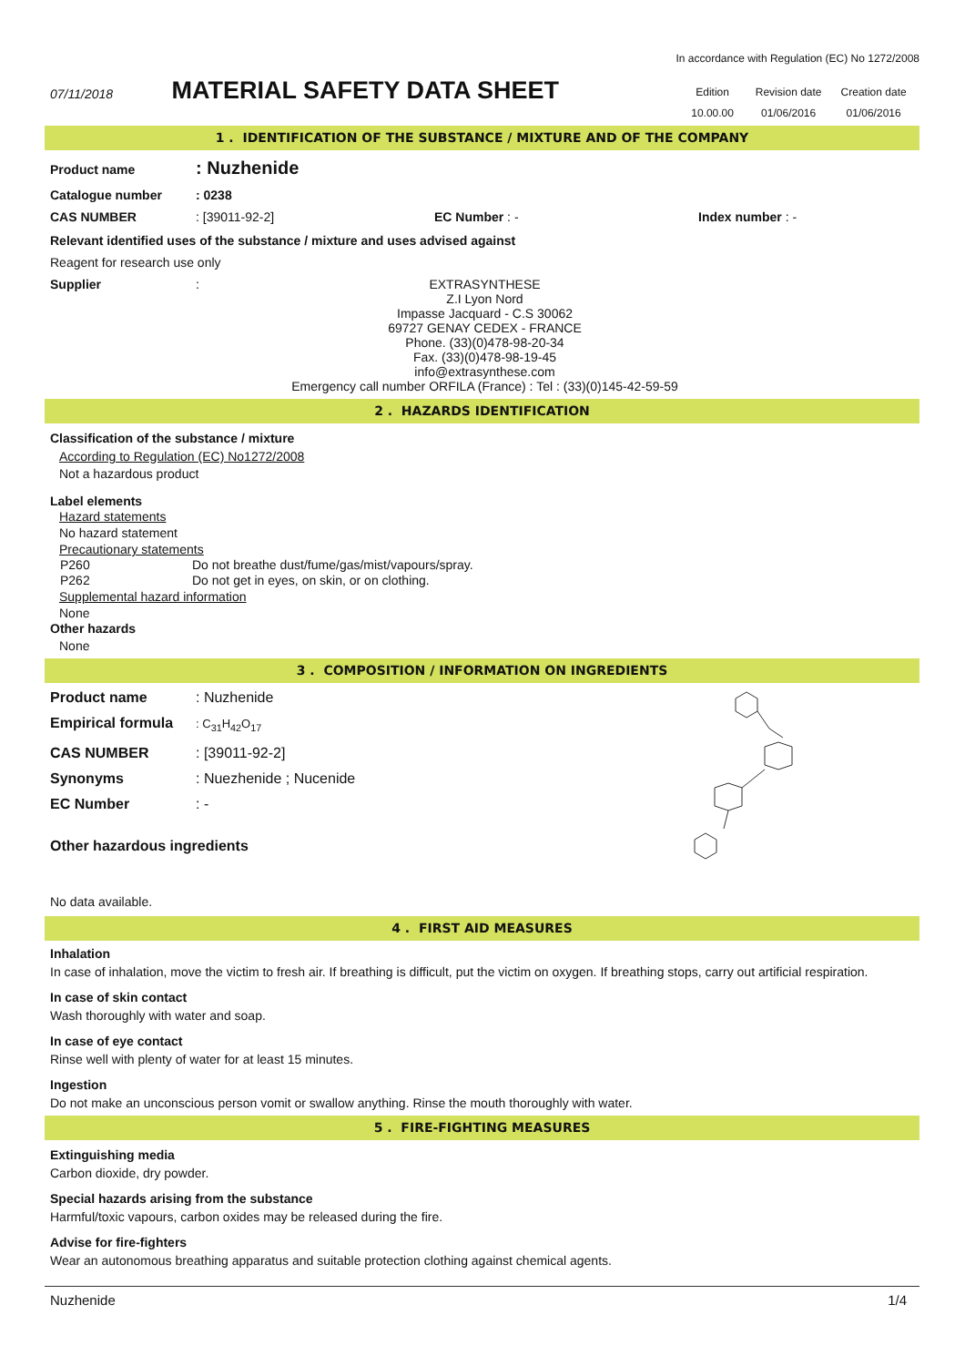In accordance with Regulation (EC) No 1272/2008
07/11/2018
MATERIAL SAFETY DATA SHEET
| Edition | Revision date | Creation date |
| 10.00.00 | 01/06/2016 | 01/06/2016 |
1 . IDENTIFICATION OF THE SUBSTANCE / MIXTURE AND OF THE COMPANY
Product name
: Nuzhenide
Catalogue number : 0238
CAS NUMBER : [39011-92-2] EC Number : - Index number : -
Relevant identified uses of the substance / mixture and uses advised against
Reagent for research use only
Supplier :
EXTRASYNTHESE
Z.I Lyon Nord
Impasse Jacquard - C.S 30062
69727 GENAY CEDEX - FRANCE
Phone. (33)(0)478-98-20-34
Fax. (33)(0)478-98-19-45
info@extrasynthese.com
Emergency call number ORFILA (France) : Tel : (33)(0)145-42-59-59
2 . HAZARDS IDENTIFICATION
Classification of the substance / mixture
According to Regulation (EC) No1272/2008
Not a hazardous product
Label elements
Hazard statements
No hazard statement
Precautionary statements
| P260 | Do not breathe dust/fume/gas/mist/vapours/spray. |
| P262 | Do not get in eyes, on skin, or on clothing. |
Supplemental hazard information
None
Other hazards
None
3 . COMPOSITION / INFORMATION ON INGREDIENTS
Product name : Nuzhenide
Empirical formula
: C<sub>31</sub>H<sub>42</sub>O<sub>17</sub>
CAS NUMBER : [39011-92-2]
Synonyms : Nuezhenide ; Nucenide
EC Number : -
Other hazardous ingredients
No data available.
4 . FIRST AID MEASURES
Inhalation
In case of inhalation, move the victim to fresh air. If breathing is difficult, put the victim on oxygen. If breathing stops, carry out artificial respiration.
In case of skin contact
Wash thoroughly with water and soap.
In case of eye contact
Rinse well with plenty of water for at least 15 minutes.
Ingestion
Do not make an unconscious person vomit or swallow anything. Rinse the mouth thoroughly with water.
5 . FIRE-FIGHTING MEASURES
Extinguishing media
Carbon dioxide, dry powder.
Special hazards arising from the substance
Harmful/toxic vapours, carbon oxides may be released during the fire.
Advise for fire-fighters
Wear an autonomous breathing apparatus and suitable protection clothing against chemical agents.
Nuzhenide 1/4